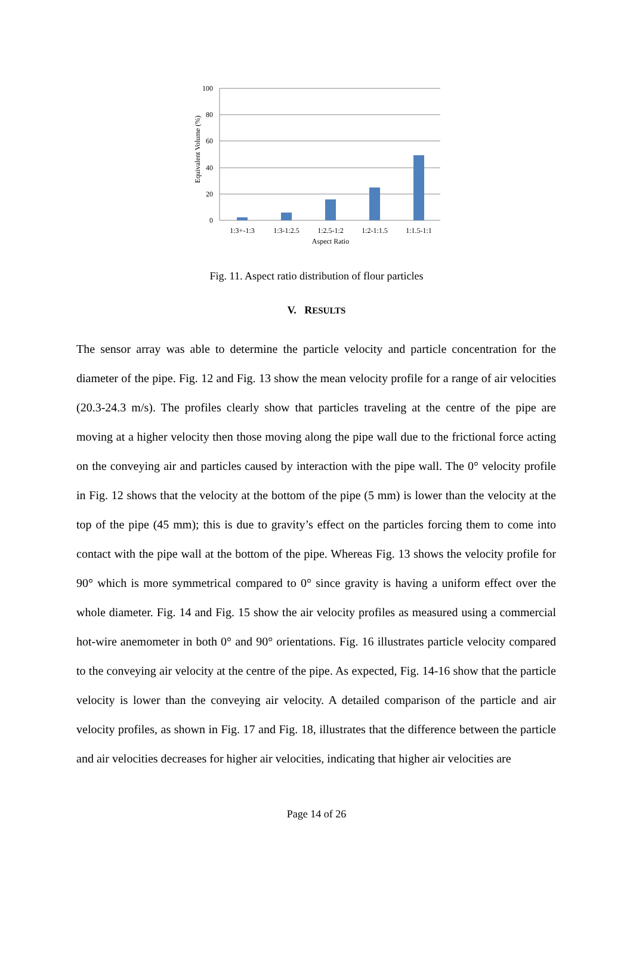100
80
60
40
20
0
1:3+-1:3
1:3-1:2.5
1:2.5-1:2
1:2-1:1.5
1:1.5-1:1
Aspect Ratio
Equivalent Volume (%)
Fig. 11. Aspect ratio distribution of flour particles
V. RESULTS
The sensor array was able to determine the particle velocity and particle concentration for the diameter of the pipe. Fig. 12 and Fig. 13 show the mean velocity profile for a range of air velocities (20.3-24.3 m/s). The profiles clearly show that particles traveling at the centre of the pipe are moving at a higher velocity then those moving along the pipe wall due to the frictional force acting on the conveying air and particles caused by interaction with the pipe wall. The 0° velocity profile in Fig. 12 shows that the velocity at the bottom of the pipe (5 mm) is lower than the velocity at the top of the pipe (45 mm); this is due to gravity’s effect on the particles forcing them to come into contact with the pipe wall at the bottom of the pipe. Whereas Fig. 13 shows the velocity profile for 90° which is more symmetrical compared to 0° since gravity is having a uniform effect over the whole diameter. Fig. 14 and Fig. 15 show the air velocity profiles as measured using a commercial hot-wire anemometer in both 0° and 90° orientations. Fig. 16 illustrates particle velocity compared to the conveying air velocity at the centre of the pipe. As expected, Fig. 14-16 show that the particle velocity is lower than the conveying air velocity. A detailed comparison of the particle and air velocity profiles, as shown in Fig. 17 and Fig. 18, illustrates that the difference between the particle and air velocities decreases for higher air velocities, indicating that higher air velocities are
Page 14 of 26